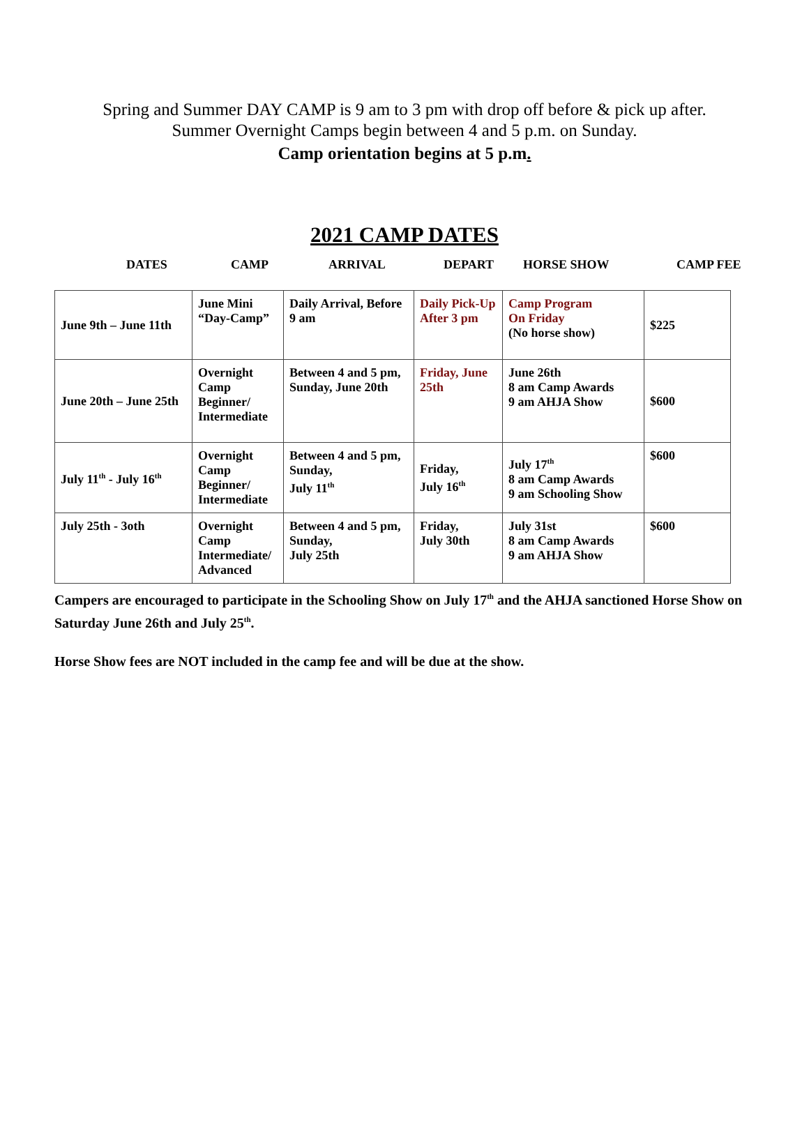Spring and Summer DAY CAMP is 9 am to 3 pm with drop off before & pick up after.
Summer Overnight Camps begin between 4 and 5 p.m. on Sunday.
Camp orientation begins at 5 p.m.
2021 CAMP DATES
DATES CAMP ARRIVAL DEPART HORSE SHOW CAMP FEE
| June 9th – June 11th | June Mini “Day-Camp” | Daily Arrival, Before 9 am | Daily Pick-Up After 3 pm | Camp Program On Friday (No horse show) | $225 |
| June 20th – June 25th | Overnight Camp Beginner/ Intermediate | Between 4 and 5 pm, Sunday, June 20th | Friday, June 25th | June 26th 8 am Camp Awards 9 am AHJA Show | $600 |
| July 11<sup>th</sup> - July 16<sup>th</sup> | Overnight Camp Beginner/ Intermediate | Between 4 and 5 pm, Sunday, July 11<sup>th</sup> | Friday, July 16<sup>th</sup> | July 17<sup>th</sup> 8 am Camp Awards 9 am Schooling Show | $600 |
| July 25th - 3oth | Overnight Camp Intermediate/ Advanced | Between 4 and 5 pm, Sunday, July 25th | Friday, July 30th | July 31st 8 am Camp Awards 9 am AHJA Show | $600 |
Campers are encouraged to participate in the Schooling Show on July 17<sup>th</sup> and the AHJA sanctioned Horse Show on Saturday June 26th and July 25<sup>th</sup>.
Horse Show fees are NOT included in the camp fee and will be due at the show.